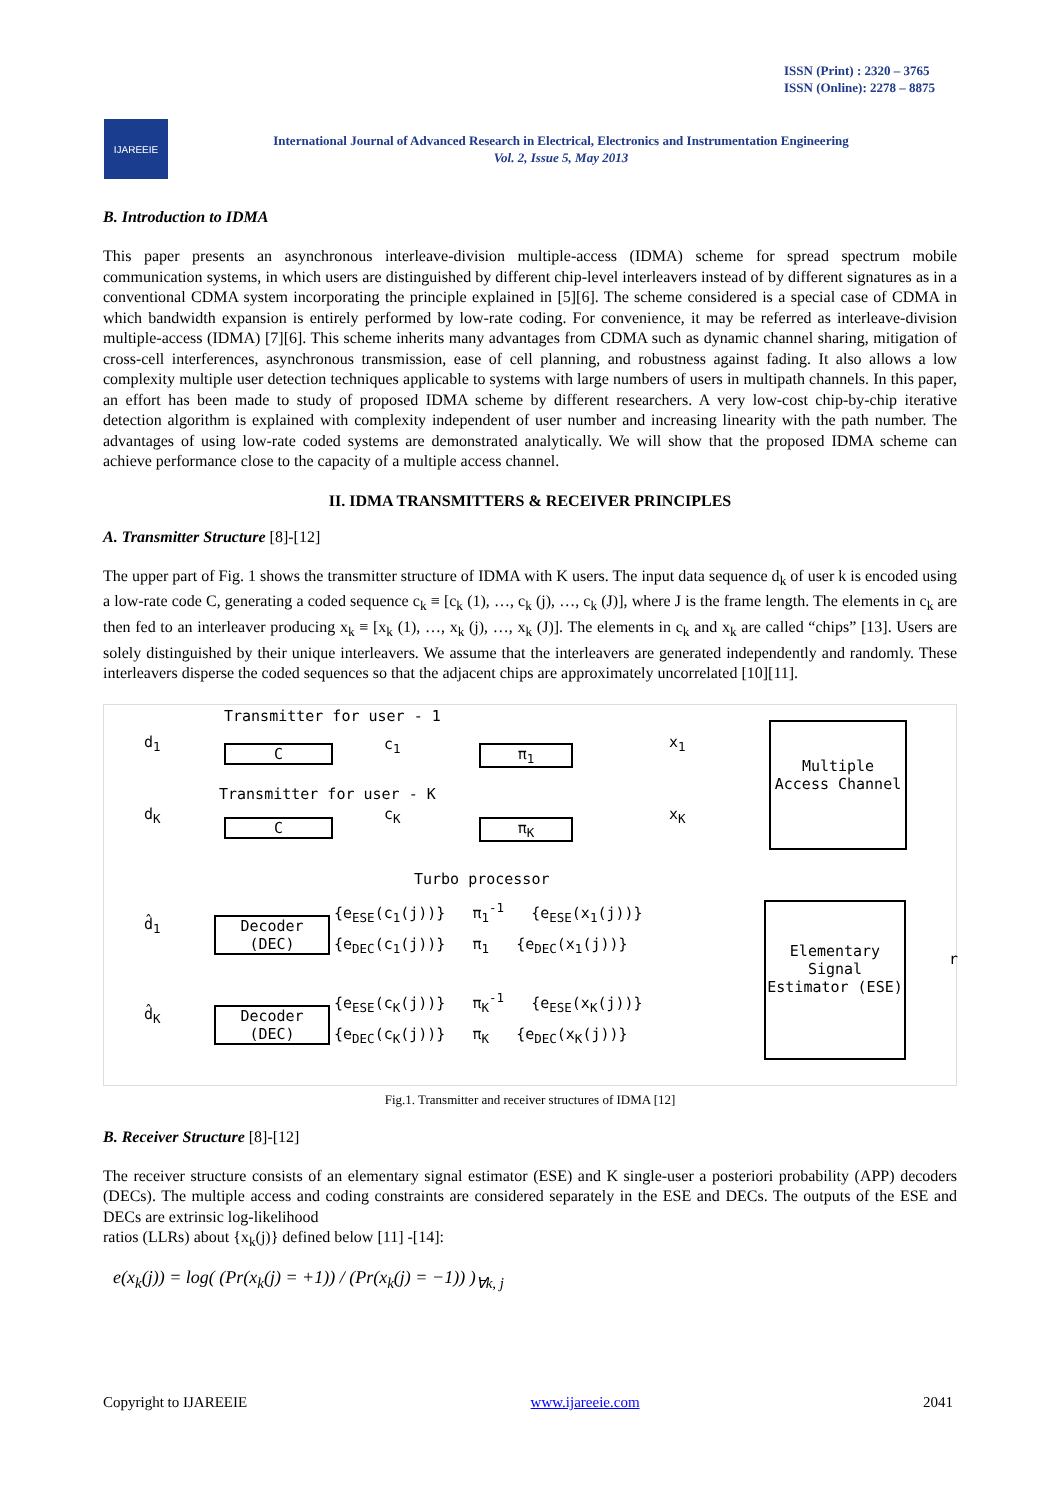ISSN (Print) : 2320 – 3765
ISSN (Online): 2278 – 8875
IJAREEIE
International Journal of Advanced Research in Electrical, Electronics and Instrumentation Engineering
Vol. 2, Issue 5, May 2013
B. Introduction to IDMA
This paper presents an asynchronous interleave-division multiple-access (IDMA) scheme for spread spectrum mobile communication systems, in which users are distinguished by different chip-level interleavers instead of by different signatures as in a conventional CDMA system incorporating the principle explained in [5][6]. The scheme considered is a special case of CDMA in which bandwidth expansion is entirely performed by low-rate coding. For convenience, it may be referred as interleave-division multiple-access (IDMA) [7][6]. This scheme inherits many advantages from CDMA such as dynamic channel sharing, mitigation of cross-cell interferences, asynchronous transmission, ease of cell planning, and robustness against fading. It also allows a low complexity multiple user detection techniques applicable to systems with large numbers of users in multipath channels. In this paper, an effort has been made to study of proposed IDMA scheme by different researchers. A very low-cost chip-by-chip iterative detection algorithm is explained with complexity independent of user number and increasing linearity with the path number. The advantages of using low-rate coded systems are demonstrated analytically. We will show that the proposed IDMA scheme can achieve performance close to the capacity of a multiple access channel.
II. IDMA TRANSMITTERS & RECEIVER PRINCIPLES
A. Transmitter Structure [8]-[12]
The upper part of Fig. 1 shows the transmitter structure of IDMA with K users. The input data sequence d<sub>k</sub> of user k is encoded using a low-rate code C, generating a coded sequence c<sub>k</sub> ≡ [c<sub>k</sub> (1), …, c<sub>k</sub> (j), …, c<sub>k</sub> (J)], where J is the frame length. The elements in c<sub>k</sub> are then fed to an interleaver producing x<sub>k</sub> ≡ [x<sub>k</sub> (1), …, x<sub>k</sub> (j), …, x<sub>k</sub> (J)]. The elements in c<sub>k</sub> and x<sub>k</sub> are called “chips” [13]. Users are solely distinguished by their unique interleavers. We assume that the interleavers are generated independently and randomly. These interleavers disperse the coded sequences so that the adjacent chips are approximately uncorrelated [10][11].
Transmitter for user - 1
d<sub>1</sub>
C c<sub>1</sub> π<sub>1</sub>
x<sub>1</sub>
Transmitter for user - K
d<sub>K</sub>
C
c<sub>K</sub>
π<sub>K</sub>
x<sub>K</sub>
Multiple Access Channel
Turbo processor
Decoder (DEC)
Decoder (DEC)
{e<sub>ESE</sub>(c<sub>1</sub>(j))} π<sub>1</sub><sup>-1</sup> {e<sub>ESE</sub>(x<sub>1</sub>(j))}
{e<sub>DEC</sub>(c<sub>1</sub>(j))} π<sub>1</sub> {e<sub>DEC</sub>(x<sub>1</sub>(j))}
{e<sub>ESE</sub>(c<sub>K</sub>(j))} π<sub>K</sub><sup>-1</sup> {e<sub>ESE</sub>(x<sub>K</sub>(j))}
{e<sub>DEC</sub>(c<sub>K</sub>(j))} π<sub>K</sub> {e<sub>DEC</sub>(x<sub>K</sub>(j))}
Elementary Signal Estimator (ESE)
d̂<sub>1</sub>
d̂<sub>K</sub>
r
Fig.1. Transmitter and receiver structures of IDMA [12]
B. Receiver Structure [8]-[12]
The receiver structure consists of an elementary signal estimator (ESE) and K single-user a posteriori probability (APP) decoders (DECs). The multiple access and coding constraints are considered separately in the ESE and DECs. The outputs of the ESE and DECs are extrinsic log-likelihood
ratios (LLRs) about {x<sub>k</sub>(j)} defined below [11] -[14]:
e(x<sub>k</sub>(j)) = log( (Pr(x<sub>k</sub>(j) = +1)) / (Pr(x<sub>k</sub>(j) = −1)) )<sub>∀k, j</sub>
Copyright to IJAREEIE www.ijareeie.com 2041